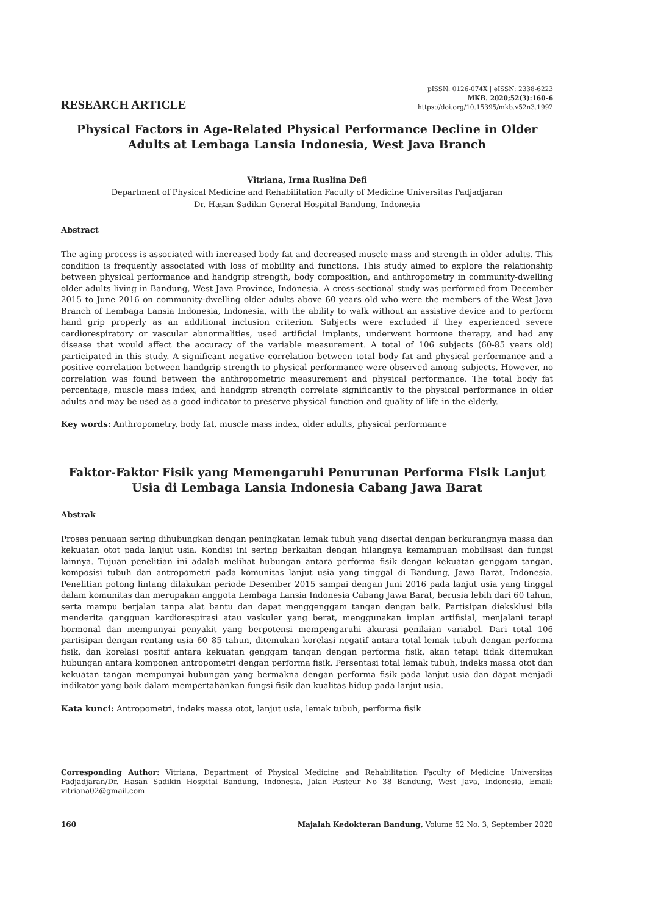RESEARCH ARTICLE
pISSN: 0126-074X | eISSN: 2338-6223
MKB. 2020;52(3):160–6
https://doi.org/10.15395/mkb.v52n3.1992
Physical Factors in Age-Related Physical Performance Decline in Older Adults at Lembaga Lansia Indonesia, West Java Branch
Vitriana, Irma Ruslina Defi
Department of Physical Medicine and Rehabilitation Faculty of Medicine Universitas Padjadjaran
Dr. Hasan Sadikin General Hospital Bandung, Indonesia
Abstract
The aging process is associated with increased body fat and decreased muscle mass and strength in older adults. This condition is frequently associated with loss of mobility and functions. This study aimed to explore the relationship between physical performance and handgrip strength, body composition, and anthropometry in community-dwelling older adults living in Bandung, West Java Province, Indonesia. A cross-sectional study was performed from December 2015 to June 2016 on community-dwelling older adults above 60 years old who were the members of the West Java Branch of Lembaga Lansia Indonesia, Indonesia, with the ability to walk without an assistive device and to perform hand grip properly as an additional inclusion criterion. Subjects were excluded if they experienced severe cardiorespiratory or vascular abnormalities, used artificial implants, underwent hormone therapy, and had any disease that would affect the accuracy of the variable measurement. A total of 106 subjects (60-85 years old) participated in this study. A significant negative correlation between total body fat and physical performance and a positive correlation between handgrip strength to physical performance were observed among subjects. However, no correlation was found between the anthropometric measurement and physical performance. The total body fat percentage, muscle mass index, and handgrip strength correlate significantly to the physical performance in older adults and may be used as a good indicator to preserve physical function and quality of life in the elderly.
Key words: Anthropometry, body fat, muscle mass index, older adults, physical performance
Faktor-Faktor Fisik yang Memengaruhi Penurunan Performa Fisik Lanjut Usia di Lembaga Lansia Indonesia Cabang Jawa Barat
Abstrak
Proses penuaan sering dihubungkan dengan peningkatan lemak tubuh yang disertai dengan berkurangnya massa dan kekuatan otot pada lanjut usia. Kondisi ini sering berkaitan dengan hilangnya kemampuan mobilisasi dan fungsi lainnya. Tujuan penelitian ini adalah melihat hubungan antara performa fisik dengan kekuatan genggam tangan, komposisi tubuh dan antropometri pada komunitas lanjut usia yang tinggal di Bandung, Jawa Barat, Indonesia. Penelitian potong lintang dilakukan periode Desember 2015 sampai dengan Juni 2016 pada lanjut usia yang tinggal dalam komunitas dan merupakan anggota Lembaga Lansia Indonesia Cabang Jawa Barat, berusia lebih dari 60 tahun, serta mampu berjalan tanpa alat bantu dan dapat menggenggam tangan dengan baik. Partisipan dieksklusi bila menderita gangguan kardiorespirasi atau vaskuler yang berat, menggunakan implan artifisial, menjalani terapi hormonal dan mempunyai penyakit yang berpotensi mempengaruhi akurasi penilaian variabel. Dari total 106 partisipan dengan rentang usia 60–85 tahun, ditemukan korelasi negatif antara total lemak tubuh dengan performa fisik, dan korelasi positif antara kekuatan genggam tangan dengan performa fisik, akan tetapi tidak ditemukan hubungan antara komponen antropometri dengan performa fisik. Persentasi total lemak tubuh, indeks massa otot dan kekuatan tangan mempunyai hubungan yang bermakna dengan performa fisik pada lanjut usia dan dapat menjadi indikator yang baik dalam mempertahankan fungsi fisik dan kualitas hidup pada lanjut usia.
Kata kunci: Antropometri, indeks massa otot, lanjut usia, lemak tubuh, performa fisik
Corresponding Author: Vitriana, Department of Physical Medicine and Rehabilitation Faculty of Medicine Universitas Padjadjaran/Dr. Hasan Sadikin Hospital Bandung, Indonesia, Jalan Pasteur No 38 Bandung, West Java, Indonesia, Email: vitriana02@gmail.com
160 Majalah Kedokteran Bandung, Volume 52 No. 3, September 2020